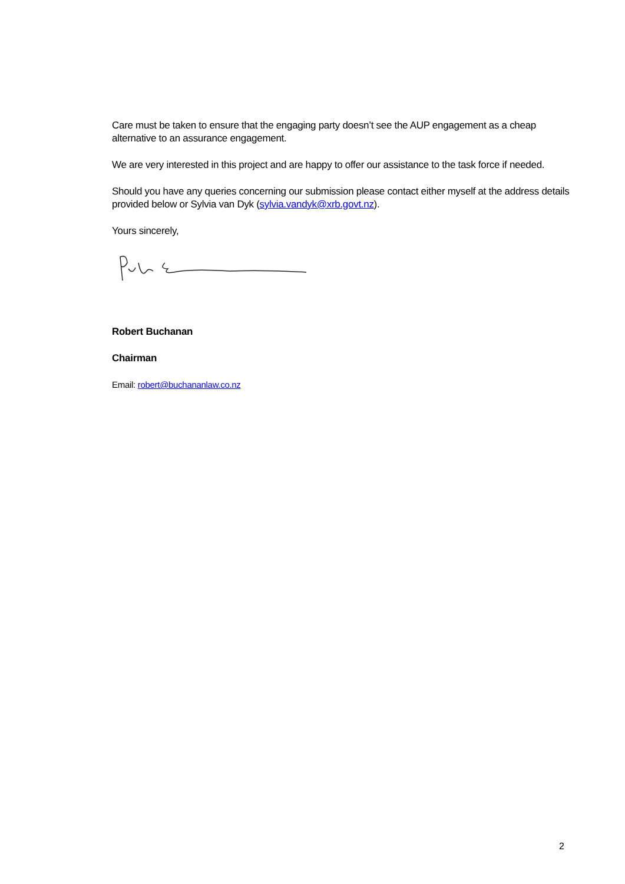Care must be taken to ensure that the engaging party doesn’t see the AUP engagement as a cheap alternative to an assurance engagement.
We are very interested in this project and are happy to offer our assistance to the task force if needed.
Should you have any queries concerning our submission please contact either myself at the address details provided below or Sylvia van Dyk (sylvia.vandyk@xrb.govt.nz).
Yours sincerely,
Robert Buchanan
Chairman
Email: robert@buchananlaw.co.nz
2